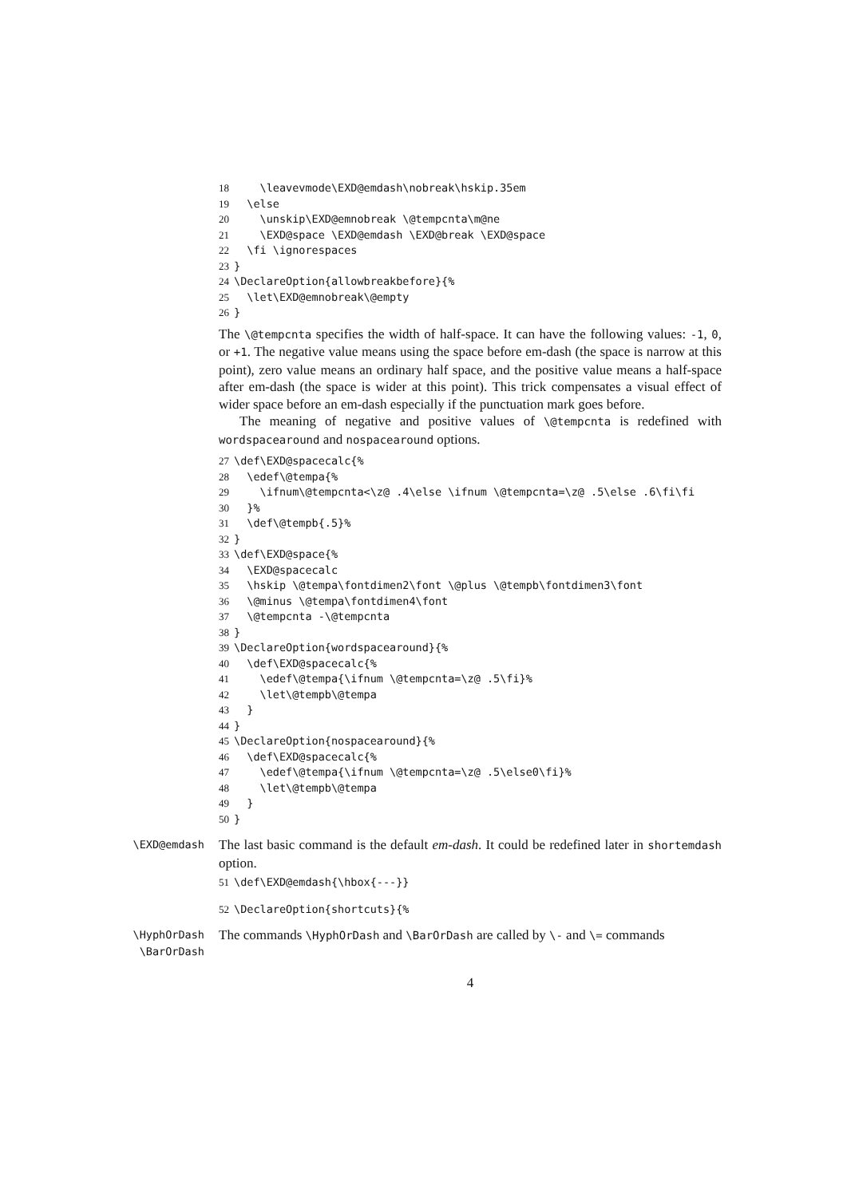18    \leavevmode\EXD@emdash\nobreak\hskip.35em
19  \else
20    \unskip\EXD@emnobreak \@tempcnta\m@ne
21    \EXD@space \EXD@emdash \EXD@break \EXD@space
22  \fi \ignorespaces
23}
24\DeclareOption{allowbreakbefore}{%
25  \let\EXD@emnobreak\@empty
26}
The \@tempcnta specifies the width of half-space. It can have the following values: -1, 0, or +1. The negative value means using the space before em-dash (the space is narrow at this point), zero value means an ordinary half space, and the positive value means a half-space after em-dash (the space is wider at this point). This trick compensates a visual effect of wider space before an em-dash especially if the punctuation mark goes before.
The meaning of negative and positive values of \@tempcnta is redefined with wordspacearound and nospacearound options.
27\def\EXD@spacecalc{%
28  \edef\@tempa{%
29    \ifnum\@tempcnta<\z@ .4\else \ifnum \@tempcnta=\z@ .5\else .6\fi\fi
30  }%
31  \def\@tempb{.5}%
32}
33\def\EXD@space{%
34  \EXD@spacecalc
35  \hskip \@tempa\fontdimen2\font \@plus \@tempb\fontdimen3\font
36  \@minus \@tempa\fontdimen4\font
37  \@tempcnta -\@tempcnta
38}
39\DeclareOption{wordspacearound}{%
40  \def\EXD@spacecalc{%
41    \edef\@tempa{\ifnum \@tempcnta=\z@ .5\fi}%
42    \let\@tempb\@tempa
43  }
44}
45\DeclareOption{nospacearound}{%
46  \def\EXD@spacecalc{%
47    \edef\@tempa{\ifnum \@tempcnta=\z@ .5\else0\fi}%
48    \let\@tempb\@tempa
49  }
50}
\EXD@emdash
The last basic command is the default em-dash. It could be redefined later in shortemdash option.
51\def\EXD@emdash{\hbox{---}}
52\DeclareOption{shortcuts}{%
\HyphOrDash
\BarOrDash
The commands \HyphOrDash and \BarOrDash are called by \- and \= commands
4